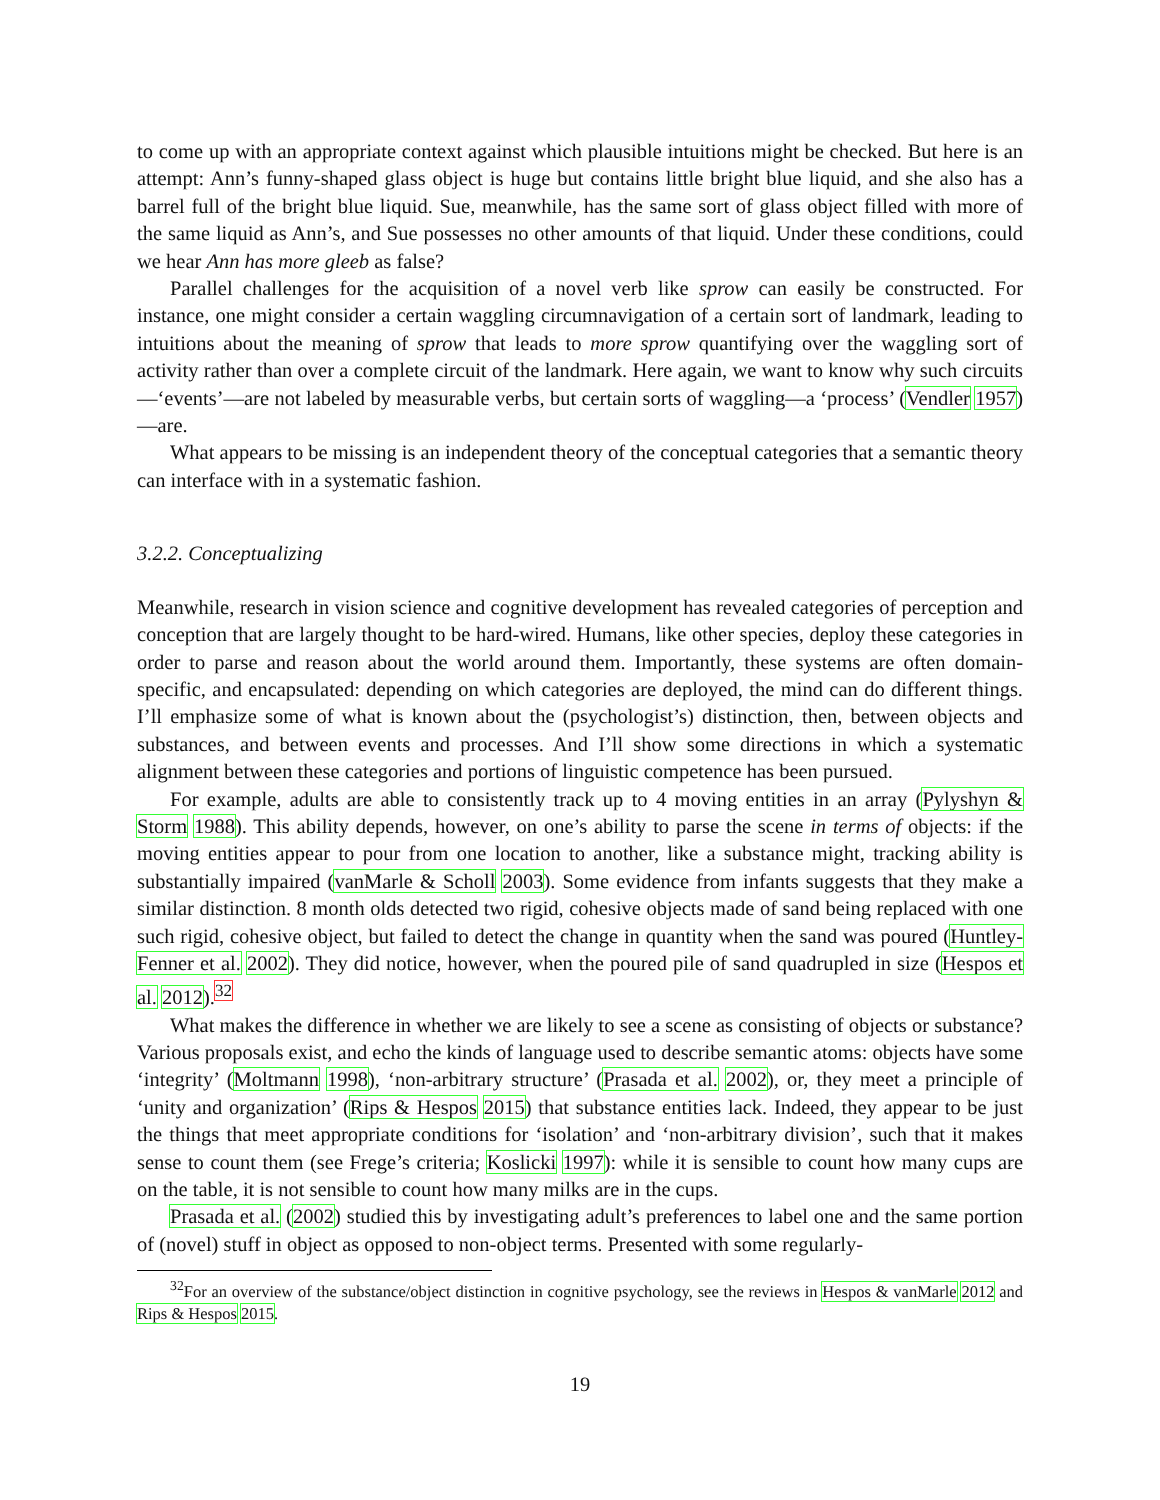to come up with an appropriate context against which plausible intuitions might be checked. But here is an attempt: Ann’s funny-shaped glass object is huge but contains little bright blue liquid, and she also has a barrel full of the bright blue liquid. Sue, meanwhile, has the same sort of glass object filled with more of the same liquid as Ann’s, and Sue possesses no other amounts of that liquid. Under these conditions, could we hear Ann has more gleeb as false?
Parallel challenges for the acquisition of a novel verb like sprow can easily be constructed. For instance, one might consider a certain waggling circumnavigation of a certain sort of landmark, leading to intuitions about the meaning of sprow that leads to more sprow quantifying over the waggling sort of activity rather than over a complete circuit of the landmark. Here again, we want to know why such circuits—‘events’—are not labeled by measurable verbs, but certain sorts of waggling—a ‘process’ (Vendler 1957)—are.
What appears to be missing is an independent theory of the conceptual categories that a semantic theory can interface with in a systematic fashion.
3.2.2. Conceptualizing
Meanwhile, research in vision science and cognitive development has revealed categories of perception and conception that are largely thought to be hard-wired. Humans, like other species, deploy these categories in order to parse and reason about the world around them. Importantly, these systems are often domain-specific, and encapsulated: depending on which categories are deployed, the mind can do different things. I’ll emphasize some of what is known about the (psychologist’s) distinction, then, between objects and substances, and between events and processes. And I’ll show some directions in which a systematic alignment between these categories and portions of linguistic competence has been pursued.
For example, adults are able to consistently track up to 4 moving entities in an array (Pylyshyn & Storm 1988). This ability depends, however, on one’s ability to parse the scene in terms of objects: if the moving entities appear to pour from one location to another, like a substance might, tracking ability is substantially impaired (vanMarle & Scholl 2003). Some evidence from infants suggests that they make a similar distinction. 8 month olds detected two rigid, cohesive objects made of sand being replaced with one such rigid, cohesive object, but failed to detect the change in quantity when the sand was poured (Huntley-Fenner et al. 2002). They did notice, however, when the poured pile of sand quadrupled in size (Hespos et al. 2012).<sup>32</sup>
What makes the difference in whether we are likely to see a scene as consisting of objects or substance? Various proposals exist, and echo the kinds of language used to describe semantic atoms: objects have some ‘integrity’ (Moltmann 1998), ‘non-arbitrary structure’ (Prasada et al. 2002), or, they meet a principle of ‘unity and organization’ (Rips & Hespos 2015) that substance entities lack. Indeed, they appear to be just the things that meet appropriate conditions for ‘isolation’ and ‘non-arbitrary division’, such that it makes sense to count them (see Frege’s criteria; Koslicki 1997): while it is sensible to count how many cups are on the table, it is not sensible to count how many milks are in the cups.
Prasada et al. (2002) studied this by investigating adult’s preferences to label one and the same portion of (novel) stuff in object as opposed to non-object terms. Presented with some regularly-
<sup>32</sup> For an overview of the substance/object distinction in cognitive psychology, see the reviews in Hespos & vanMarle 2012 and Rips & Hespos 2015.
19